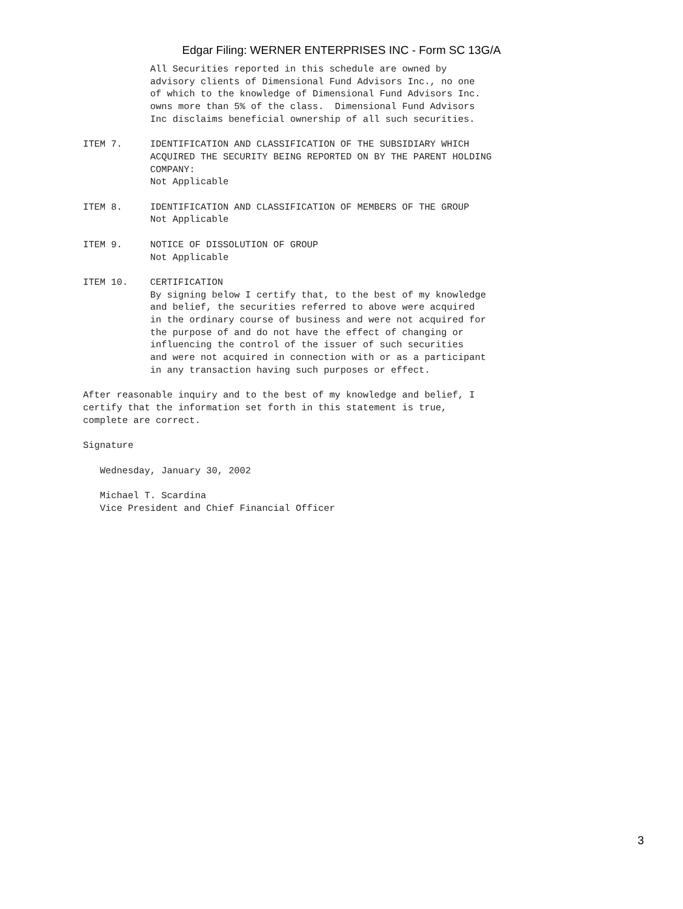Edgar Filing: WERNER ENTERPRISES INC - Form SC 13G/A
            All Securities reported in this schedule are owned by
            advisory clients of Dimensional Fund Advisors Inc., no one
            of which to the knowledge of Dimensional Fund Advisors Inc.
            owns more than 5% of the class.  Dimensional Fund Advisors
            Inc disclaims beneficial ownership of all such securities.

ITEM 7.     IDENTIFICATION AND CLASSIFICATION OF THE SUBSIDIARY WHICH
            ACQUIRED THE SECURITY BEING REPORTED ON BY THE PARENT HOLDING
            COMPANY:
            Not Applicable

ITEM 8.     IDENTIFICATION AND CLASSIFICATION OF MEMBERS OF THE GROUP
            Not Applicable

ITEM 9.     NOTICE OF DISSOLUTION OF GROUP
            Not Applicable

ITEM 10.    CERTIFICATION
            By signing below I certify that, to the best of my knowledge
            and belief, the securities referred to above were acquired
            in the ordinary course of business and were not acquired for
            the purpose of and do not have the effect of changing or
            influencing the control of the issuer of such securities
            and were not acquired in connection with or as a participant
            in any transaction having such purposes or effect.

After reasonable inquiry and to the best of my knowledge and belief, I
certify that the information set forth in this statement is true,
complete are correct.

Signature

   Wednesday, January 30, 2002

   Michael T. Scardina
   Vice President and Chief Financial Officer
3